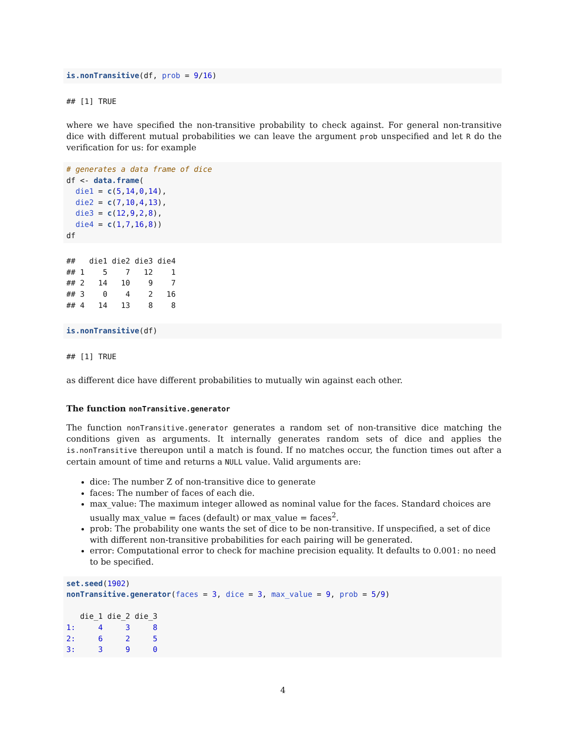is.nonTransitive(df, prob = 9/16)
## [1] TRUE
where we have specified the non-transitive probability to check against. For general non-transitive dice with different mutual probabilities we can leave the argument prob unspecified and let R do the verification for us: for example
# generates a data frame of dice
df <- data.frame(
  die1 = c(5,14,0,14),
  die2 = c(7,10,4,13),
  die3 = c(12,9,2,8),
  die4 = c(1,7,16,8))
df
##   die1 die2 die3 die4
## 1    5    7   12    1
## 2   14   10    9    7
## 3    0    4    2   16
## 4   14   13    8    8
is.nonTransitive(df)
## [1] TRUE
as different dice have different probabilities to mutually win against each other.
The function nonTransitive.generator
The function nonTransitive.generator generates a random set of non-transitive dice matching the conditions given as arguments. It internally generates random sets of dice and applies the is.nonTransitive thereupon until a match is found. If no matches occur, the function times out after a certain amount of time and returns a NULL value. Valid arguments are:
dice: The number Z of non-transitive dice to generate
faces: The number of faces of each die.
max_value: The maximum integer allowed as nominal value for the faces. Standard choices are usually max_value = faces (default) or max_value = faces<sup>2</sup>.
prob: The probability one wants the set of dice to be non-transitive. If unspecified, a set of dice with different non-transitive probabilities for each pairing will be generated.
error: Computational error to check for machine precision equality. It defaults to 0.001: no need to be specified.
set.seed(1902)
nonTransitive.generator(faces = 3, dice = 3, max_value = 9, prob = 5/9)

   die_1 die_2 die_3
1:     4     3     8
2:     6     2     5
3:     3     9     0
4